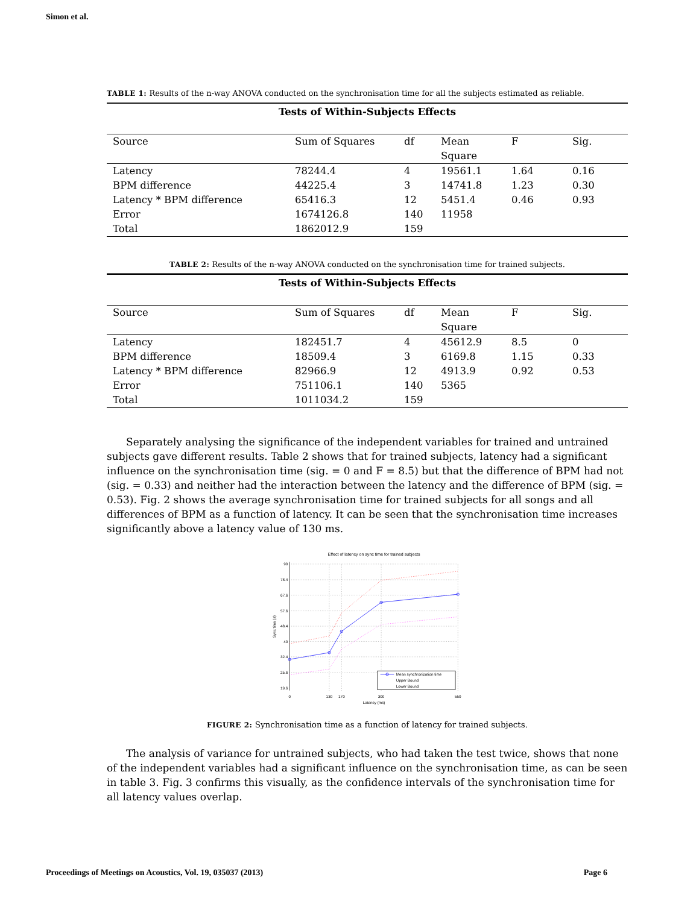Simon et al.
TABLE 1: Results of the n-way ANOVA conducted on the synchronisation time for all the subjects estimated as reliable.
| Tests of Within-Subjects Effects | | | | | |
| --- | --- | --- | --- | --- | --- |
| Source | Sum of Squares | df | Mean Square | F | Sig. |
| Latency | 78244.4 | 4 | 19561.1 | 1.64 | 0.16 |
| BPM difference | 44225.4 | 3 | 14741.8 | 1.23 | 0.30 |
| Latency * BPM difference | 65416.3 | 12 | 5451.4 | 0.46 | 0.93 |
| Error | 1674126.8 | 140 | 11958 | | |
| Total | 1862012.9 | 159 | | | |
TABLE 2: Results of the n-way ANOVA conducted on the synchronisation time for trained subjects.
| Tests of Within-Subjects Effects | | | | | |
| --- | --- | --- | --- | --- | --- |
| Source | Sum of Squares | df | Mean Square | F | Sig. |
| Latency | 182451.7 | 4 | 45612.9 | 8.5 | 0 |
| BPM difference | 18509.4 | 3 | 6169.8 | 1.15 | 0.33 |
| Latency * BPM difference | 82966.9 | 12 | 4913.9 | 0.92 | 0.53 |
| Error | 751106.1 | 140 | 5365 | | |
| Total | 1011034.2 | 159 | | | |
Separately analysing the significance of the independent variables for trained and untrained subjects gave different results. Table 2 shows that for trained subjects, latency had a significant influence on the synchronisation time (sig. = 0 and F = 8.5) but that the difference of BPM had not (sig. = 0.33) and neither had the interaction between the latency and the difference of BPM (sig. = 0.53). Fig. 2 shows the average synchronisation time for trained subjects for all songs and all differences of BPM as a function of latency. It can be seen that the synchronisation time increases significantly above a latency value of 130 ms.
Effect of latency on sync time for trained subjects
90
78.4
67.6
57.6
48.4
40
32.4
25.6
19.6
0
130
170
300
550
Latency (ms)
Sync time (s)
Mean synchronization time
Upper Bound
Lower Bound
FIGURE 2: Synchronisation time as a function of latency for trained subjects.
The analysis of variance for untrained subjects, who had taken the test twice, shows that none of the independent variables had a significant influence on the synchronisation time, as can be seen in table 3. Fig. 3 confirms this visually, as the confidence intervals of the synchronisation time for all latency values overlap.
Proceedings of Meetings on Acoustics, Vol. 19, 035037 (2013) Page 6